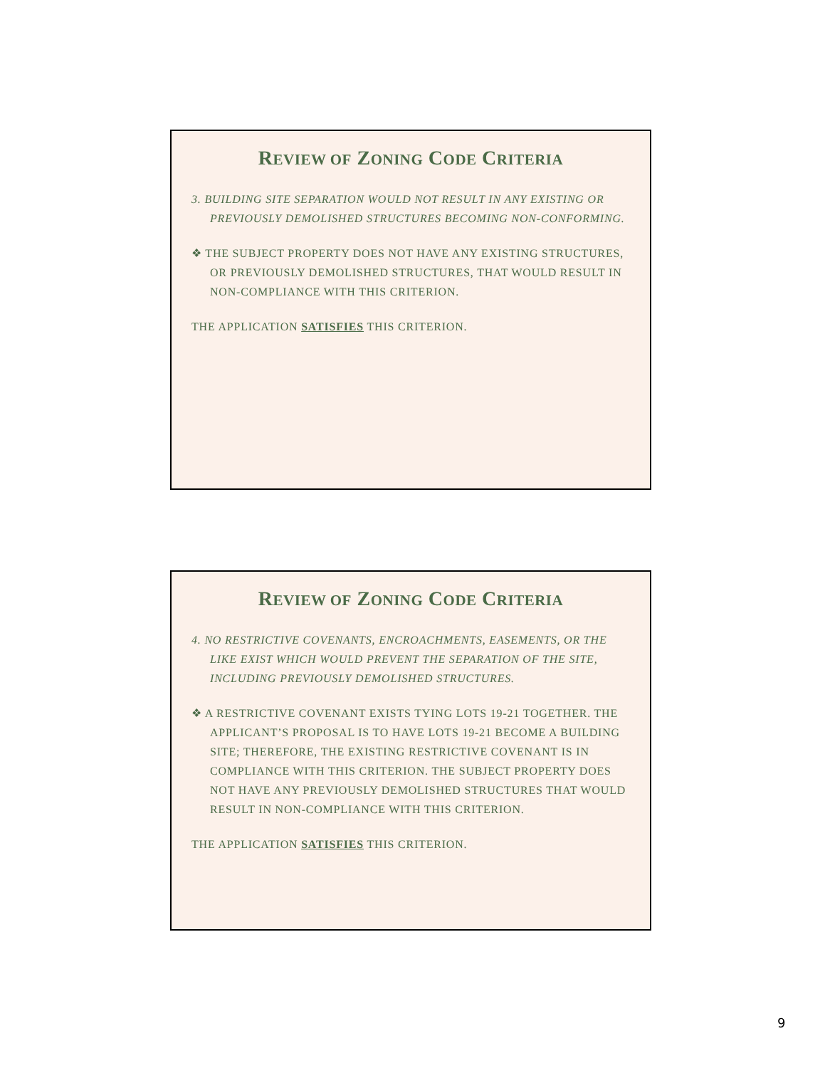REVIEW OF ZONING CODE CRITERIA
3. BUILDING SITE SEPARATION WOULD NOT RESULT IN ANY EXISTING OR PREVIOUSLY DEMOLISHED STRUCTURES BECOMING NON-CONFORMING.
❖ THE SUBJECT PROPERTY DOES NOT HAVE ANY EXISTING STRUCTURES, OR PREVIOUSLY DEMOLISHED STRUCTURES, THAT WOULD RESULT IN NON-COMPLIANCE WITH THIS CRITERION.
THE APPLICATION SATISFIES THIS CRITERION.
REVIEW OF ZONING CODE CRITERIA
4. NO RESTRICTIVE COVENANTS, ENCROACHMENTS, EASEMENTS, OR THE LIKE EXIST WHICH WOULD PREVENT THE SEPARATION OF THE SITE, INCLUDING PREVIOUSLY DEMOLISHED STRUCTURES.
❖ A RESTRICTIVE COVENANT EXISTS TYING LOTS 19-21 TOGETHER. THE APPLICANT’S PROPOSAL IS TO HAVE LOTS 19-21 BECOME A BUILDING SITE; THEREFORE, THE EXISTING RESTRICTIVE COVENANT IS IN COMPLIANCE WITH THIS CRITERION. THE SUBJECT PROPERTY DOES NOT HAVE ANY PREVIOUSLY DEMOLISHED STRUCTURES THAT WOULD RESULT IN NON-COMPLIANCE WITH THIS CRITERION.
THE APPLICATION SATISFIES THIS CRITERION.
9